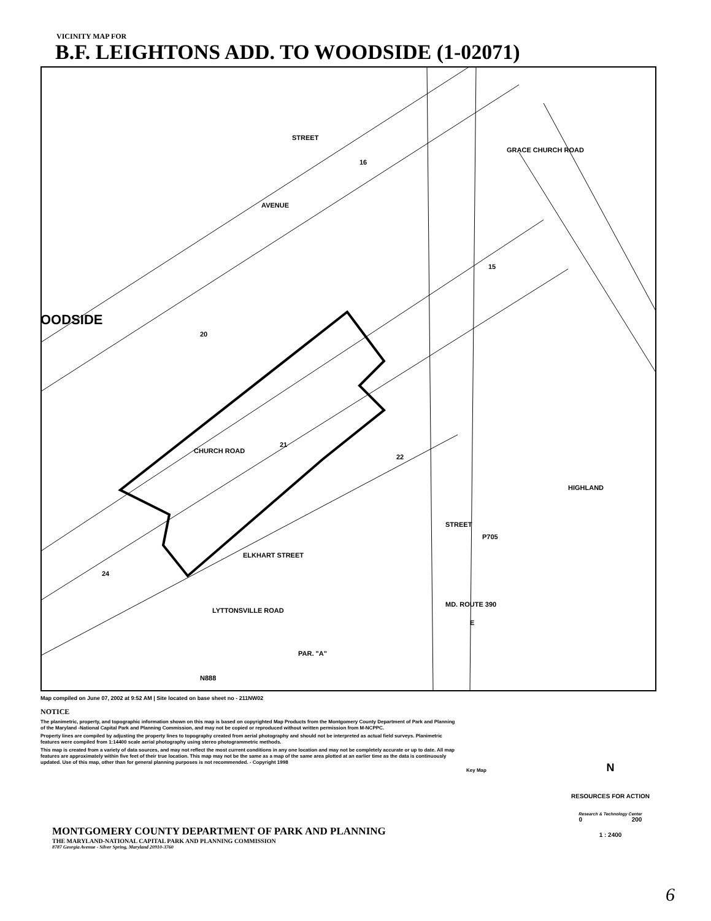VICINITY MAP FOR
B.F. LEIGHTONS ADD. TO WOODSIDE (1-02071)
CHURCH ROAD
ELKHART STREET
LYTTONSVILLE ROAD
STREET
MD. ROUTE 390
HIGHLAND
GRACE CHURCH ROAD
AVENUE
STREET
OODSIDE
N888
P705
PAR. "A"
22
21
20
16
15
24
E
Map compiled on June 07, 2002 at 9:52 AM | Site located on base sheet no - 211NW02
NOTICE
The planimetric, property, and topographic information shown on this map is based on copyrighted Map Products from the Montgomery County Department of Park and Planning of the Maryland -National Capital Park and Planning Commission, and may not be copied or reproduced without written permission from M-NCPPC.
Property lines are compiled by adjusting the property lines to topography created from aerial photography and should not be interpreted as actual field surveys. Planimetric features were compiled from 1:14400 scale aerial photography using stereo photogrammetric methods.
This map is created from a variety of data sources, and may not reflect the most current conditions in any one location and may not be completely accurate or up to date. All map features are approximately within five feet of their true location. This map may not be the same as a map of the same area plotted at an earlier time as the data is continuously updated. Use of this map, other than for general planning purposes is not recommended. - Copyright 1998
MONTGOMERY COUNTY DEPARTMENT OF PARK AND PLANNING
THE MARYLAND-NATIONAL CAPITAL PARK AND PLANNING COMMISSION
8787 Georgia Avenue - Silver Spring, Maryland 20910-3760
Key Map
N
RESOURCES FOR ACTION
Research & Technology Center
0 200
1 : 2400
6